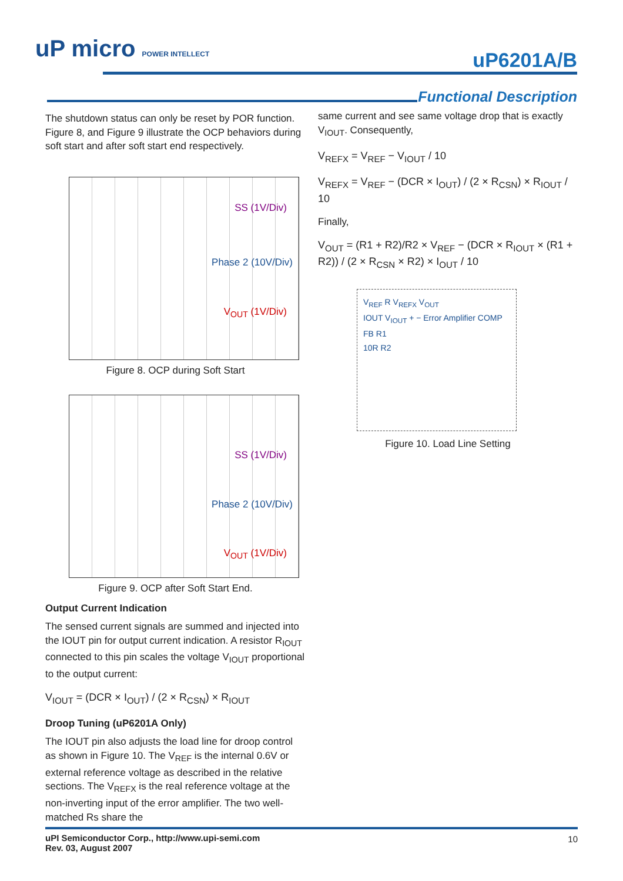uP micro POWER INTELLECT uP6201A/B
Functional Description
The shutdown status can only be reset by POR function. Figure 8, and Figure 9 illustrate the OCP behaviors during soft start and after soft start end respectively.
SS (1V/Div)
Phase 2 (10V/Div)
V<sub>OUT</sub> (1V/Div)
Figure 8. OCP during Soft Start
SS (1V/Div)
Phase 2 (10V/Div)
V<sub>OUT</sub> (1V/Div)
Figure 9. OCP after Soft Start End.
Output Current Indication
The sensed current signals are summed and injected into the IOUT pin for output current indication. A resistor R<sub>IOUT</sub> connected to this pin scales the voltage V<sub>IOUT</sub> proportional to the output current:
V<sub>IOUT</sub> = (DCR × I<sub>OUT</sub>) / (2 × R<sub>CSN</sub>) × R<sub>IOUT</sub>
Droop Tuning (uP6201A Only)
The IOUT pin also adjusts the load line for droop control as shown in Figure 10. The V<sub>REF</sub> is the internal 0.6V or external reference voltage as described in the relative sections. The V<sub>REFX</sub> is the real reference voltage at the non-inverting input of the error amplifier. The two well-matched Rs share the
same current and see same voltage drop that is exactly V<sub>IOUT</sub>. Consequently,
V<sub>REFX</sub> = V<sub>REF</sub> − V<sub>IOUT</sub> / 10
V<sub>REFX</sub> = V<sub>REF</sub> − (DCR × I<sub>OUT</sub>) / (2 × R<sub>CSN</sub>) × R<sub>IOUT</sub> / 10
Finally,
V<sub>OUT</sub> = (R1 + R2)/R2 × V<sub>REF</sub> − (DCR × R<sub>IOUT</sub> × (R1 + R2)) / (2 × R<sub>CSN</sub> × R2) × I<sub>OUT</sub> / 10
V<sub>REF</sub> R V<sub>REFX</sub> V<sub>OUT</sub>
IOUT V<sub>IOUT</sub> + − Error Amplifier COMP FB R1
10R R2
Figure 10. Load Line Setting
uPI Semiconductor Corp., http://www.upi-semi.com
Rev. 03, August 2007
10